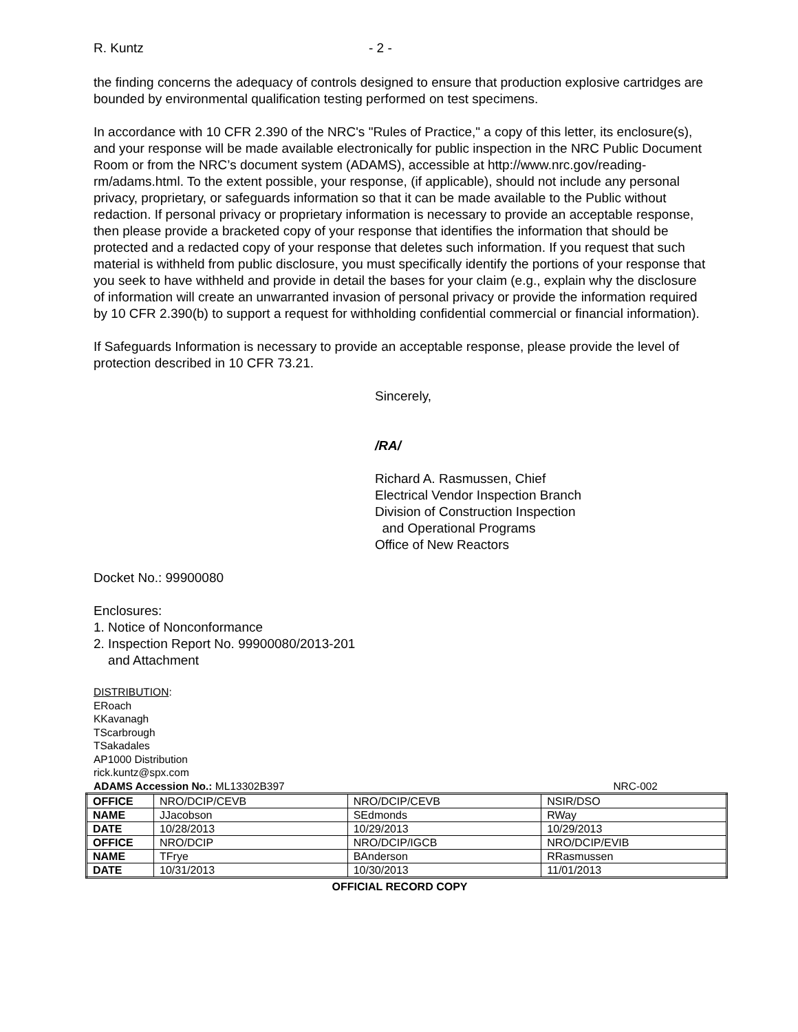R. Kuntz - 2 -
the finding concerns the adequacy of controls designed to ensure that production explosive cartridges are bounded by environmental qualification testing performed on test specimens.
In accordance with 10 CFR 2.390 of the NRC's "Rules of Practice," a copy of this letter, its enclosure(s), and your response will be made available electronically for public inspection in the NRC Public Document Room or from the NRC’s document system (ADAMS), accessible at http://www.nrc.gov/reading-rm/adams.html. To the extent possible, your response, (if applicable), should not include any personal privacy, proprietary, or safeguards information so that it can be made available to the Public without redaction. If personal privacy or proprietary information is necessary to provide an acceptable response, then please provide a bracketed copy of your response that identifies the information that should be protected and a redacted copy of your response that deletes such information. If you request that such material is withheld from public disclosure, you must specifically identify the portions of your response that you seek to have withheld and provide in detail the bases for your claim (e.g., explain why the disclosure of information will create an unwarranted invasion of personal privacy or provide the information required by 10 CFR 2.390(b) to support a request for withholding confidential commercial or financial information).
If Safeguards Information is necessary to provide an acceptable response, please provide the level of protection described in 10 CFR 73.21.
Sincerely,
/RA/
Richard A. Rasmussen, Chief
Electrical Vendor Inspection Branch
Division of Construction Inspection
and Operational Programs
Office of New Reactors
Docket No.: 99900080
Enclosures:
1. Notice of Nonconformance
2. Inspection Report No. 99900080/2013-201
and Attachment
DISTRIBUTION:
ERoach
KKavanagh
TScarbrough
TSakadales
AP1000 Distribution
rick.kuntz@spx.com
ADAMS Accession No.: ML13302B397 NRC-002
| OFFICE | NRO/DCIP/CEVB | NRO/DCIP/CEVB | NSIR/DSO |
| NAME | JJacobson | SEdmonds | RWay |
| DATE | 10/28/2013 | 10/29/2013 | 10/29/2013 |
| OFFICE | NRO/DCIP | NRO/DCIP/IGCB | NRO/DCIP/EVIB |
| NAME | TFrye | BAnderson | RRasmussen |
| DATE | 10/31/2013 | 10/30/2013 | 11/01/2013 |
OFFICIAL RECORD COPY